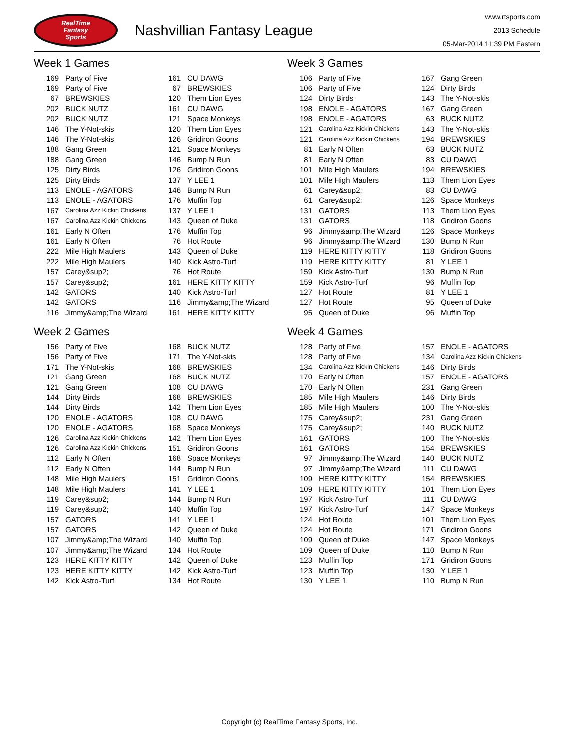RealTime
Fantasy
Sports
Nashvillian Fantasy League
www.rtsports.com
2013 Schedule
05-Mar-2014 11:39 PM Eastern
Week 1 Games
| 169 | Party of Five | 161 | CU DAWG |
| 169 | Party of Five | 67 | BREWSKIES |
| 67 | BREWSKIES | 120 | Them Lion Eyes |
| 202 | BUCK NUTZ | 161 | CU DAWG |
| 202 | BUCK NUTZ | 121 | Space Monkeys |
| 146 | The Y-Not-skis | 120 | Them Lion Eyes |
| 146 | The Y-Not-skis | 126 | Gridiron Goons |
| 188 | Gang Green | 121 | Space Monkeys |
| 188 | Gang Green | 146 | Bump N Run |
| 125 | Dirty Birds | 126 | Gridiron Goons |
| 125 | Dirty Birds | 137 | Y LEE 1 |
| 113 | ENOLE - AGATORS | 146 | Bump N Run |
| 113 | ENOLE - AGATORS | 176 | Muffin Top |
| 167 | Carolina Azz Kickin Chickens | 137 | Y LEE 1 |
| 167 | Carolina Azz Kickin Chickens | 143 | Queen of Duke |
| 161 | Early N Often | 176 | Muffin Top |
| 161 | Early N Often | 76 | Hot Route |
| 222 | Mile High Maulers | 143 | Queen of Duke |
| 222 | Mile High Maulers | 140 | Kick Astro-Turf |
| 157 | Carey&sup2; | 76 | Hot Route |
| 157 | Carey&sup2; | 161 | HERE KITTY KITTY |
| 142 | GATORS | 140 | Kick Astro-Turf |
| 142 | GATORS | 116 | Jimmy&amp;The Wizard |
| 116 | Jimmy&amp;The Wizard | 161 | HERE KITTY KITTY |
Week 3 Games
| 106 | Party of Five | 167 | Gang Green |
| 106 | Party of Five | 124 | Dirty Birds |
| 124 | Dirty Birds | 143 | The Y-Not-skis |
| 198 | ENOLE - AGATORS | 167 | Gang Green |
| 198 | ENOLE - AGATORS | 63 | BUCK NUTZ |
| 121 | Carolina Azz Kickin Chickens | 143 | The Y-Not-skis |
| 121 | Carolina Azz Kickin Chickens | 194 | BREWSKIES |
| 81 | Early N Often | 63 | BUCK NUTZ |
| 81 | Early N Often | 83 | CU DAWG |
| 101 | Mile High Maulers | 194 | BREWSKIES |
| 101 | Mile High Maulers | 113 | Them Lion Eyes |
| 61 | Carey&sup2; | 83 | CU DAWG |
| 61 | Carey&sup2; | 126 | Space Monkeys |
| 131 | GATORS | 113 | Them Lion Eyes |
| 131 | GATORS | 118 | Gridiron Goons |
| 96 | Jimmy&amp;The Wizard | 126 | Space Monkeys |
| 96 | Jimmy&amp;The Wizard | 130 | Bump N Run |
| 119 | HERE KITTY KITTY | 118 | Gridiron Goons |
| 119 | HERE KITTY KITTY | 81 | Y LEE 1 |
| 159 | Kick Astro-Turf | 130 | Bump N Run |
| 159 | Kick Astro-Turf | 96 | Muffin Top |
| 127 | Hot Route | 81 | Y LEE 1 |
| 127 | Hot Route | 95 | Queen of Duke |
| 95 | Queen of Duke | 96 | Muffin Top |
Week 2 Games
| 156 | Party of Five | 168 | BUCK NUTZ |
| 156 | Party of Five | 171 | The Y-Not-skis |
| 171 | The Y-Not-skis | 168 | BREWSKIES |
| 121 | Gang Green | 168 | BUCK NUTZ |
| 121 | Gang Green | 108 | CU DAWG |
| 144 | Dirty Birds | 168 | BREWSKIES |
| 144 | Dirty Birds | 142 | Them Lion Eyes |
| 120 | ENOLE - AGATORS | 108 | CU DAWG |
| 120 | ENOLE - AGATORS | 168 | Space Monkeys |
| 126 | Carolina Azz Kickin Chickens | 142 | Them Lion Eyes |
| 126 | Carolina Azz Kickin Chickens | 151 | Gridiron Goons |
| 112 | Early N Often | 168 | Space Monkeys |
| 112 | Early N Often | 144 | Bump N Run |
| 148 | Mile High Maulers | 151 | Gridiron Goons |
| 148 | Mile High Maulers | 141 | Y LEE 1 |
| 119 | Carey&sup2; | 144 | Bump N Run |
| 119 | Carey&sup2; | 140 | Muffin Top |
| 157 | GATORS | 141 | Y LEE 1 |
| 157 | GATORS | 142 | Queen of Duke |
| 107 | Jimmy&amp;The Wizard | 140 | Muffin Top |
| 107 | Jimmy&amp;The Wizard | 134 | Hot Route |
| 123 | HERE KITTY KITTY | 142 | Queen of Duke |
| 123 | HERE KITTY KITTY | 142 | Kick Astro-Turf |
| 142 | Kick Astro-Turf | 134 | Hot Route |
Week 4 Games
| 128 | Party of Five | 157 | ENOLE - AGATORS |
| 128 | Party of Five | 134 | Carolina Azz Kickin Chickens |
| 134 | Carolina Azz Kickin Chickens | 146 | Dirty Birds |
| 170 | Early N Often | 157 | ENOLE - AGATORS |
| 170 | Early N Often | 231 | Gang Green |
| 185 | Mile High Maulers | 146 | Dirty Birds |
| 185 | Mile High Maulers | 100 | The Y-Not-skis |
| 175 | Carey&sup2; | 231 | Gang Green |
| 175 | Carey&sup2; | 140 | BUCK NUTZ |
| 161 | GATORS | 100 | The Y-Not-skis |
| 161 | GATORS | 154 | BREWSKIES |
| 97 | Jimmy&amp;The Wizard | 140 | BUCK NUTZ |
| 97 | Jimmy&amp;The Wizard | 111 | CU DAWG |
| 109 | HERE KITTY KITTY | 154 | BREWSKIES |
| 109 | HERE KITTY KITTY | 101 | Them Lion Eyes |
| 197 | Kick Astro-Turf | 111 | CU DAWG |
| 197 | Kick Astro-Turf | 147 | Space Monkeys |
| 124 | Hot Route | 101 | Them Lion Eyes |
| 124 | Hot Route | 171 | Gridiron Goons |
| 109 | Queen of Duke | 147 | Space Monkeys |
| 109 | Queen of Duke | 110 | Bump N Run |
| 123 | Muffin Top | 171 | Gridiron Goons |
| 123 | Muffin Top | 130 | Y LEE 1 |
| 130 | Y LEE 1 | 110 | Bump N Run |
Copyright (c) RealTime Fantasy Sports, Inc.